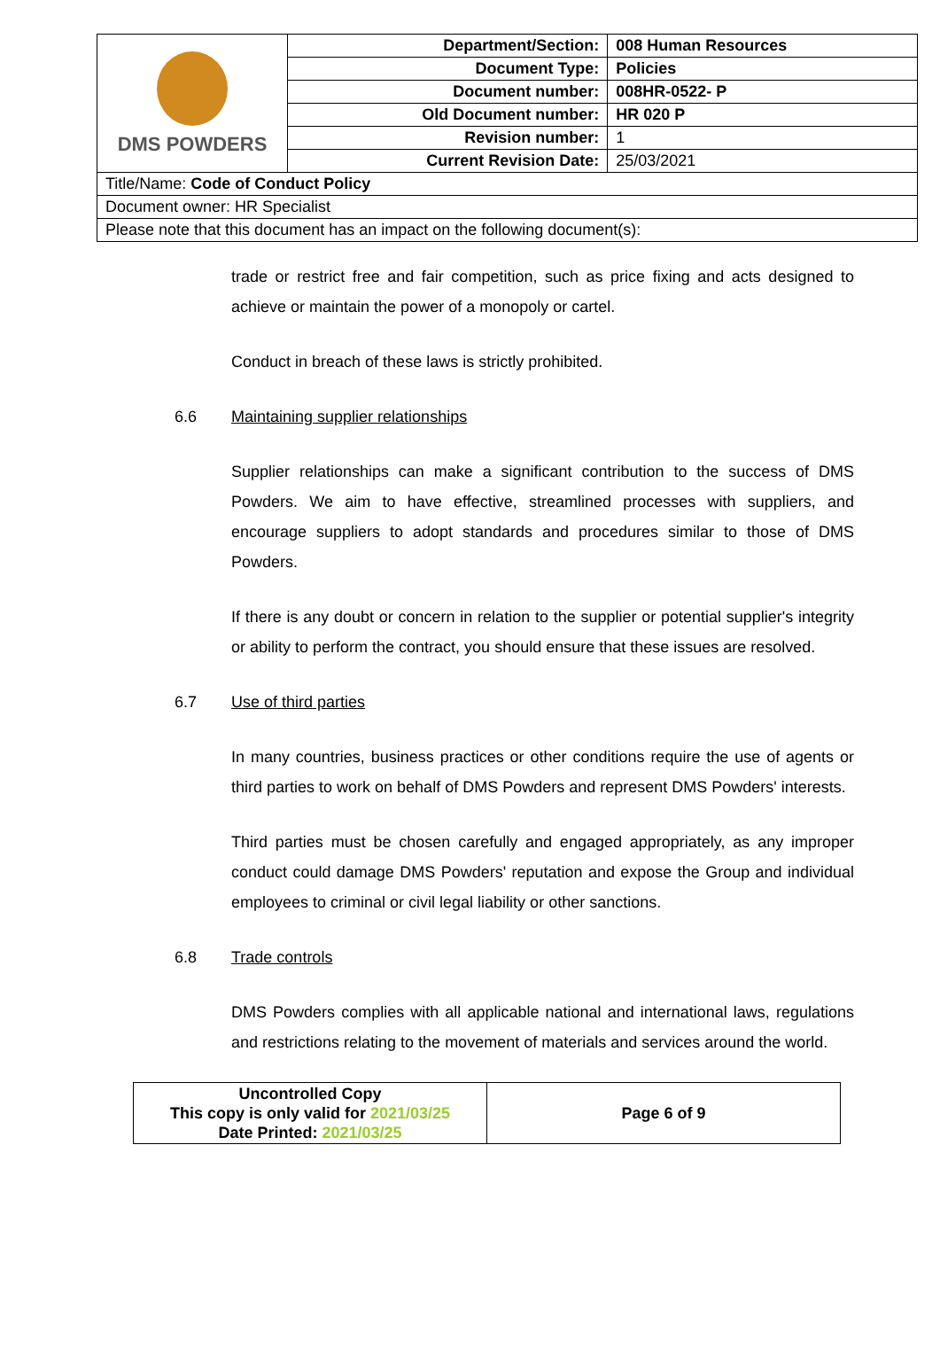| DMS POWDERS | Department/Section: | 008 Human Resources |
| | Document Type: | Policies |
| | Document number: | 008HR-0522- P |
| | Old Document number: | HR 020 P |
| | Revision number: | 1 |
| | Current Revision Date: | 25/03/2021 |
| Title/Name: Code of Conduct Policy | | |
| Document owner: HR Specialist | | |
| Please note that this document has an impact on the following document(s): | | |
trade or restrict free and fair competition, such as price fixing and acts designed to achieve or maintain the power of a monopoly or cartel.
Conduct in breach of these laws is strictly prohibited.
6.6 Maintaining supplier relationships
Supplier relationships can make a significant contribution to the success of DMS Powders. We aim to have effective, streamlined processes with suppliers, and encourage suppliers to adopt standards and procedures similar to those of DMS Powders.
If there is any doubt or concern in relation to the supplier or potential supplier's integrity or ability to perform the contract, you should ensure that these issues are resolved.
6.7 Use of third parties
In many countries, business practices or other conditions require the use of agents or third parties to work on behalf of DMS Powders and represent DMS Powders' interests.
Third parties must be chosen carefully and engaged appropriately, as any improper conduct could damage DMS Powders' reputation and expose the Group and individual employees to criminal or civil legal liability or other sanctions.
6.8 Trade controls
DMS Powders complies with all applicable national and international laws, regulations and restrictions relating to the movement of materials and services around the world.
| Uncontrolled Copy This copy is only valid for 2021/03/25 Date Printed: 2021/03/25 | Page 6 of 9 |